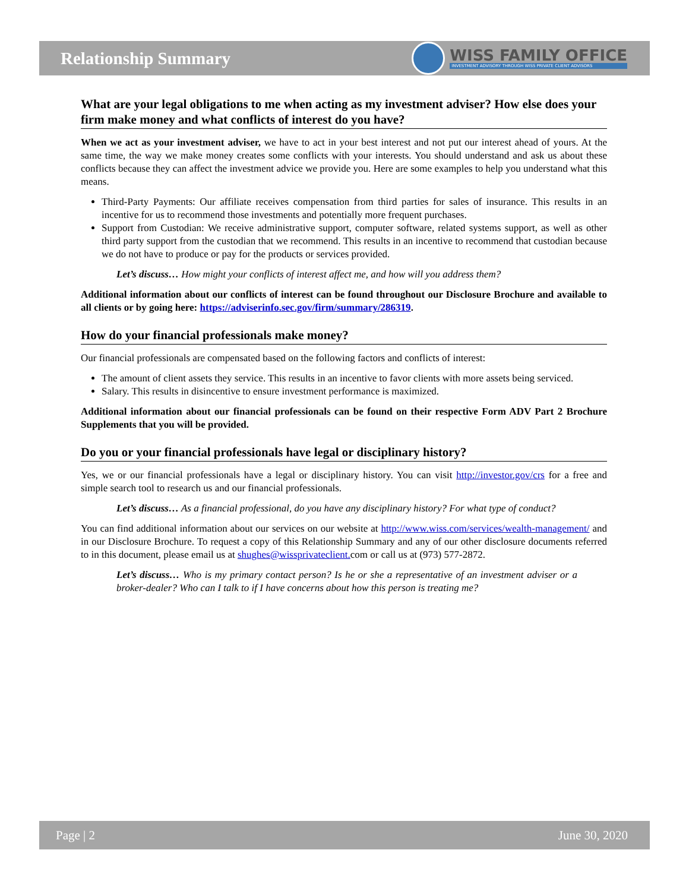Relationship Summary
WISS FAMILY OFFICE
INVESTMENT ADVISORY THROUGH WISS PRIVATE CLIENT ADVISORS
What are your legal obligations to me when acting as my investment adviser? How else does your firm make money and what conflicts of interest do you have?
When we act as your investment adviser, we have to act in your best interest and not put our interest ahead of yours. At the same time, the way we make money creates some conflicts with your interests. You should understand and ask us about these conflicts because they can affect the investment advice we provide you. Here are some examples to help you understand what this means.
Third-Party Payments: Our affiliate receives compensation from third parties for sales of insurance. This results in an incentive for us to recommend those investments and potentially more frequent purchases.
Support from Custodian: We receive administrative support, computer software, related systems support, as well as other third party support from the custodian that we recommend. This results in an incentive to recommend that custodian because we do not have to produce or pay for the products or services provided.
Let’s discuss… How might your conflicts of interest affect me, and how will you address them?
Additional information about our conflicts of interest can be found throughout our Disclosure Brochure and available to all clients or by going here: https://adviserinfo.sec.gov/firm/summary/286319.
How do your financial professionals make money?
Our financial professionals are compensated based on the following factors and conflicts of interest:
The amount of client assets they service. This results in an incentive to favor clients with more assets being serviced.
Salary. This results in disincentive to ensure investment performance is maximized.
Additional information about our financial professionals can be found on their respective Form ADV Part 2 Brochure Supplements that you will be provided.
Do you or your financial professionals have legal or disciplinary history?
Yes, we or our financial professionals have a legal or disciplinary history. You can visit http://investor.gov/crs for a free and simple search tool to research us and our financial professionals.
Let’s discuss… As a financial professional, do you have any disciplinary history? For what type of conduct?
You can find additional information about our services on our website at http://www.wiss.com/services/wealth-management/ and in our Disclosure Brochure. To request a copy of this Relationship Summary and any of our other disclosure documents referred to in this document, please email us at shughes@wissprivateclient. com or call us at (973) 577-2872.
Let’s discuss… Who is my primary contact person? Is he or she a representative of an investment adviser or a broker-dealer? Who can I talk to if I have concerns about how this person is treating me?
Page | 2 June 30, 2020